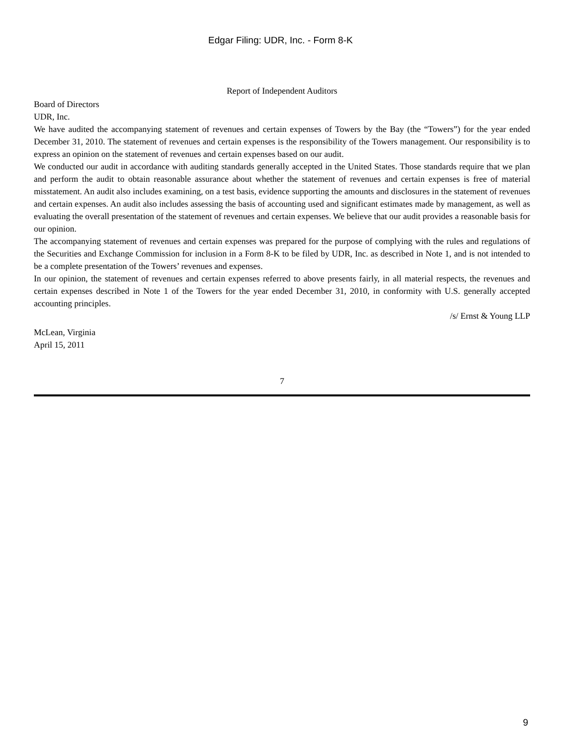Edgar Filing: UDR, Inc. - Form 8-K
Report of Independent Auditors
Board of Directors
UDR, Inc.
We have audited the accompanying statement of revenues and certain expenses of Towers by the Bay (the “Towers”) for the year ended December 31, 2010. The statement of revenues and certain expenses is the responsibility of the Towers management. Our responsibility is to express an opinion on the statement of revenues and certain expenses based on our audit.
We conducted our audit in accordance with auditing standards generally accepted in the United States. Those standards require that we plan and perform the audit to obtain reasonable assurance about whether the statement of revenues and certain expenses is free of material misstatement. An audit also includes examining, on a test basis, evidence supporting the amounts and disclosures in the statement of revenues and certain expenses. An audit also includes assessing the basis of accounting used and significant estimates made by management, as well as evaluating the overall presentation of the statement of revenues and certain expenses. We believe that our audit provides a reasonable basis for our opinion.
The accompanying statement of revenues and certain expenses was prepared for the purpose of complying with the rules and regulations of the Securities and Exchange Commission for inclusion in a Form 8-K to be filed by UDR, Inc. as described in Note 1, and is not intended to be a complete presentation of the Towers’ revenues and expenses.
In our opinion, the statement of revenues and certain expenses referred to above presents fairly, in all material respects, the revenues and certain expenses described in Note 1 of the Towers for the year ended December 31, 2010, in conformity with U.S. generally accepted accounting principles.
/s/ Ernst & Young LLP
McLean, Virginia
April 15, 2011
7
9